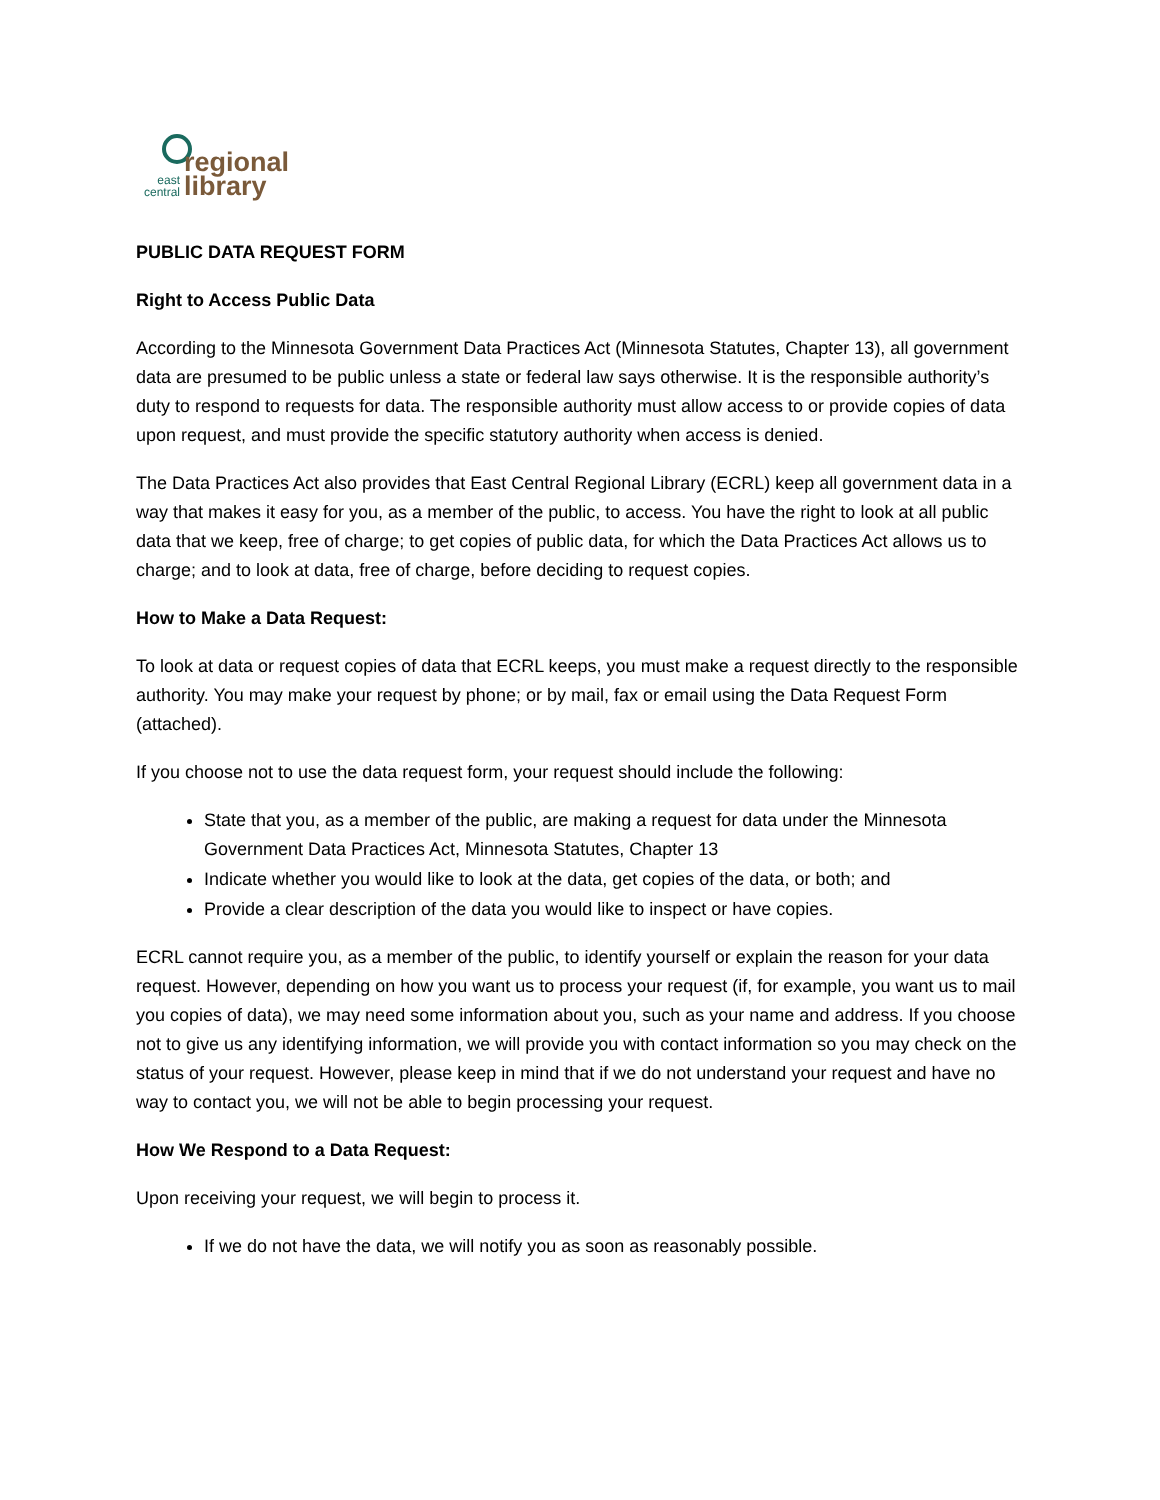regional
library
east
central
PUBLIC DATA REQUEST FORM
Right to Access Public Data
According to the Minnesota Government Data Practices Act (Minnesota Statutes, Chapter 13), all government data are presumed to be public unless a state or federal law says otherwise. It is the responsible authority’s duty to respond to requests for data. The responsible authority must allow access to or provide copies of data upon request, and must provide the specific statutory authority when access is denied.
The Data Practices Act also provides that East Central Regional Library (ECRL) keep all government data in a way that makes it easy for you, as a member of the public, to access. You have the right to look at all public data that we keep, free of charge; to get copies of public data, for which the Data Practices Act allows us to charge; and to look at data, free of charge, before deciding to request copies.
How to Make a Data Request:
To look at data or request copies of data that ECRL keeps, you must make a request directly to the responsible authority. You may make your request by phone; or by mail, fax or email using the Data Request Form (attached).
If you choose not to use the data request form, your request should include the following:
State that you, as a member of the public, are making a request for data under the Minnesota Government Data Practices Act, Minnesota Statutes, Chapter 13
Indicate whether you would like to look at the data, get copies of the data, or both; and
Provide a clear description of the data you would like to inspect or have copies.
ECRL cannot require you, as a member of the public, to identify yourself or explain the reason for your data request. However, depending on how you want us to process your request (if, for example, you want us to mail you copies of data), we may need some information about you, such as your name and address. If you choose not to give us any identifying information, we will provide you with contact information so you may check on the status of your request. However, please keep in mind that if we do not understand your request and have no way to contact you, we will not be able to begin processing your request.
How We Respond to a Data Request:
Upon receiving your request, we will begin to process it.
If we do not have the data, we will notify you as soon as reasonably possible.